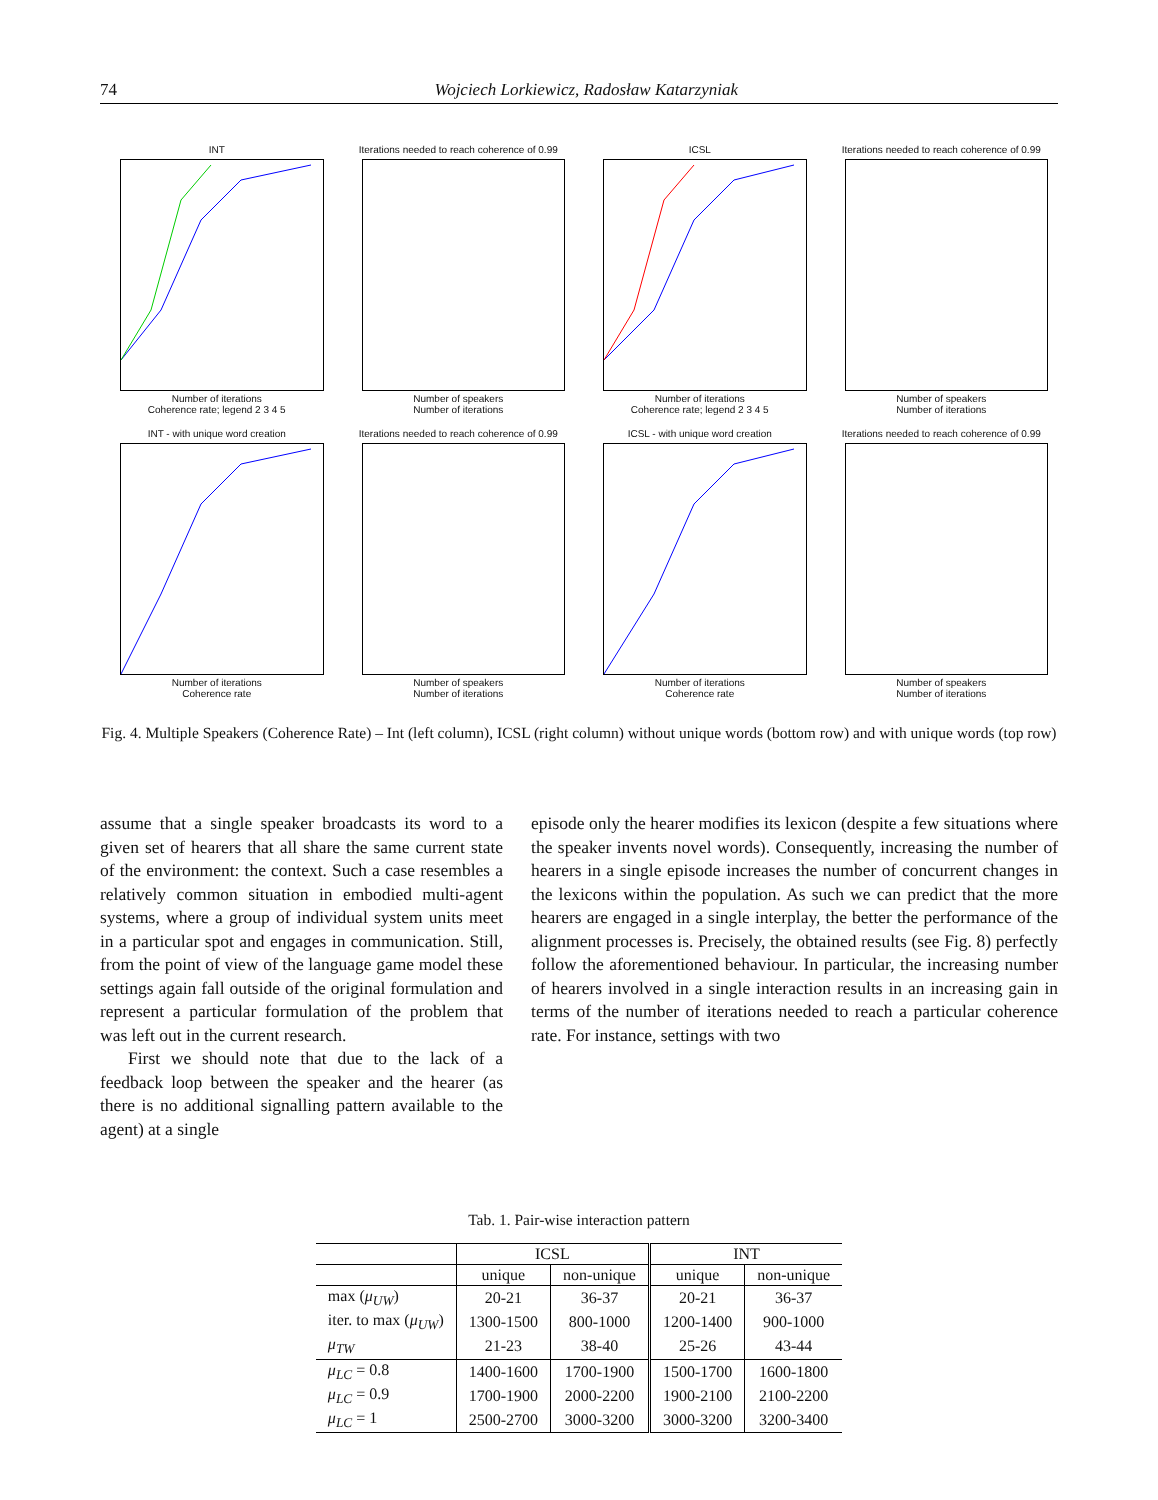74 Wojciech Lorkiewicz, Radosław Katarzyniak
INT
Number of iterations
Coherence rate; legend 2 3 4 5
Iterations needed to reach coherence of 0.99
Number of speakers
Number of iterations
ICSL
Number of iterations
Coherence rate; legend 2 3 4 5
Iterations needed to reach coherence of 0.99
Number of speakers
Number of iterations
INT - with unique word creation
Number of iterations
Coherence rate
Iterations needed to reach coherence of 0.99
Number of speakers
Number of iterations
ICSL - with unique word creation
Number of iterations
Coherence rate
Iterations needed to reach coherence of 0.99
Number of speakers
Number of iterations
Fig. 4. Multiple Speakers (Coherence Rate) – Int (left column), ICSL (right column) without unique words (bottom row) and with unique words (top row)
assume that a single speaker broadcasts its word to a given set of hearers that all share the same current state of the environment: the context. Such a case resembles a relatively common situation in embodied multi-agent systems, where a group of individual system units meet in a particular spot and engages in communication. Still, from the point of view of the language game model these settings again fall outside of the original formulation and represent a particular formulation of the problem that was left out in the current research.
First we should note that due to the lack of a feedback loop between the speaker and the hearer (as there is no additional signalling pattern available to the agent) at a single
episode only the hearer modifies its lexicon (despite a few situations where the speaker invents novel words). Consequently, increasing the number of hearers in a single episode increases the number of concurrent changes in the lexicons within the population. As such we can predict that the more hearers are engaged in a single interplay, the better the performance of the alignment processes is. Precisely, the obtained results (see Fig. 8) perfectly follow the aforementioned behaviour. In particular, the increasing number of hearers involved in a single interaction results in an increasing gain in terms of the number of iterations needed to reach a particular coherence rate. For instance, settings with two
Tab. 1. Pair-wise interaction pattern
| | ICSL | | INT | |
| --- | --- | --- | --- | --- |
| | unique | non-unique | unique | non-unique |
| max ( μ<sub>UW</sub> ) | 20-21 | 36-37 | 20-21 | 36-37 |
| iter. to max ( μ<sub>UW</sub> ) | 1300-1500 | 800-1000 | 1200-1400 | 900-1000 |
| μ<sub>TW</sub> | 21-23 | 38-40 | 25-26 | 43-44 |
| μ<sub>LC</sub> = 0.8 | 1400-1600 | 1700-1900 | 1500-1700 | 1600-1800 |
| μ<sub>LC</sub> = 0.9 | 1700-1900 | 2000-2200 | 1900-2100 | 2100-2200 |
| μ<sub>LC</sub> = 1 | 2500-2700 | 3000-3200 | 3000-3200 | 3200-3400 |